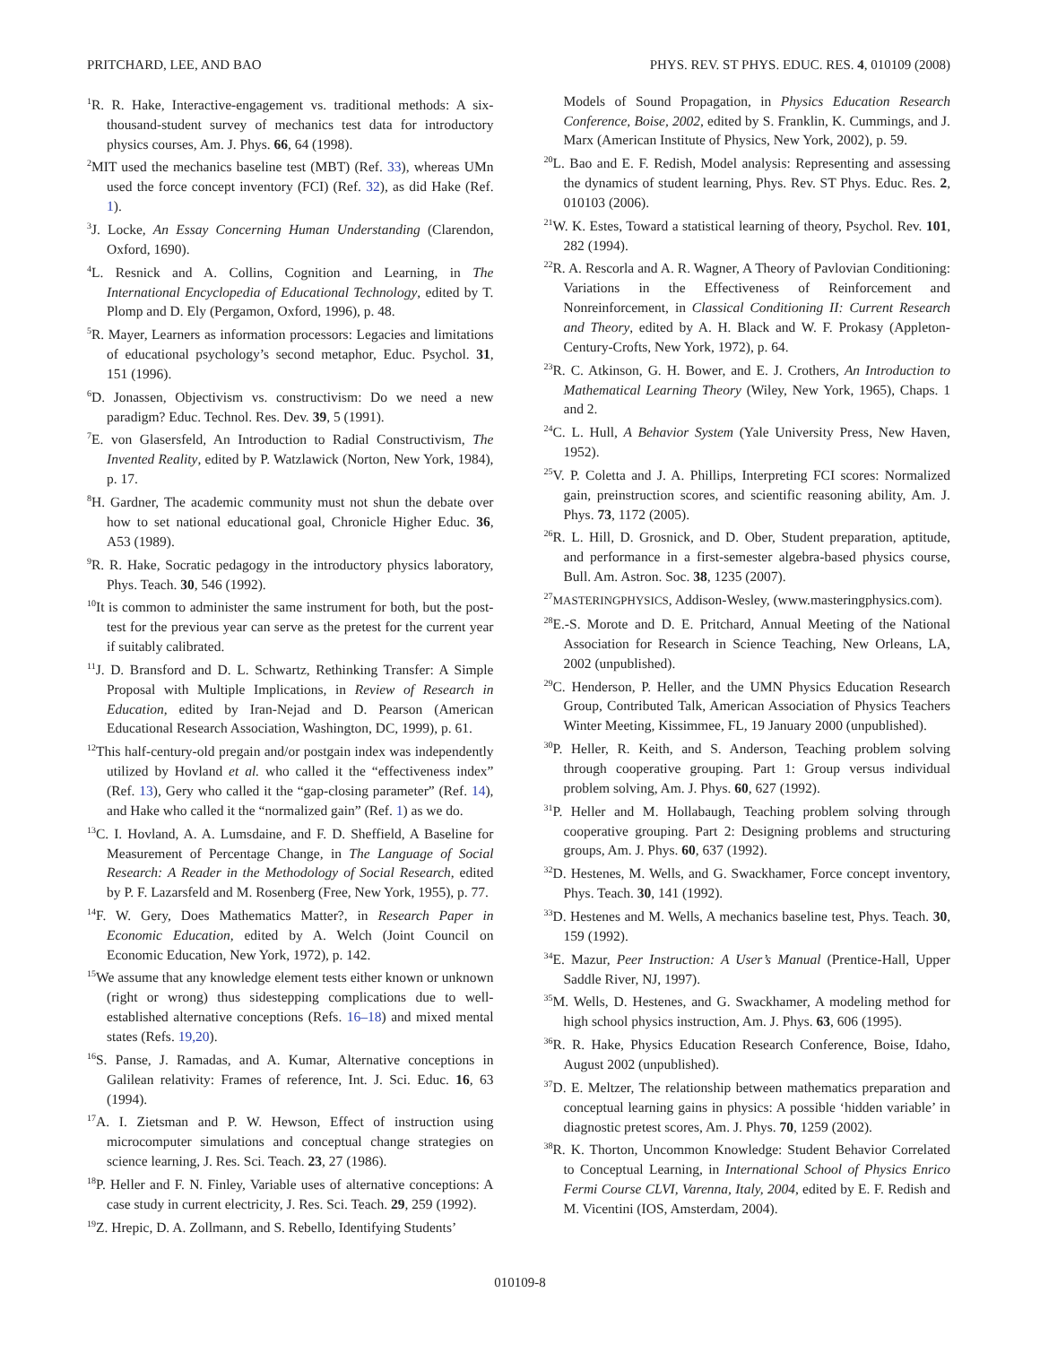PRITCHARD, LEE, AND BAO PHYS. REV. ST PHYS. EDUC. RES. 4, 010109 (2008)
<sup>1</sup> R. R. Hake, Interactive-engagement vs. traditional methods: A six-thousand-student survey of mechanics test data for introductory physics courses, Am. J. Phys. 66, 64 (1998).
<sup>2</sup> MIT used the mechanics baseline test (MBT) (Ref. 33), whereas UMn used the force concept inventory (FCI) (Ref. 32), as did Hake (Ref. 1).
<sup>3</sup> J. Locke, An Essay Concerning Human Understanding (Clarendon, Oxford, 1690).
<sup>4</sup> L. Resnick and A. Collins, Cognition and Learning, in The International Encyclopedia of Educational Technology, edited by T. Plomp and D. Ely (Pergamon, Oxford, 1996), p. 48.
<sup>5</sup> R. Mayer, Learners as information processors: Legacies and limitations of educational psychology’s second metaphor, Educ. Psychol. 31, 151 (1996).
<sup>6</sup> D. Jonassen, Objectivism vs. constructivism: Do we need a new paradigm? Educ. Technol. Res. Dev. 39, 5 (1991).
<sup>7</sup> E. von Glasersfeld, An Introduction to Radial Constructivism, The Invented Reality, edited by P. Watzlawick (Norton, New York, 1984), p. 17.
<sup>8</sup>H. Gardner, The academic community must not shun the debate over how to set national educational goal, Chronicle Higher Educ. 36, A53 (1989).
<sup>9</sup> R. R. Hake, Socratic pedagogy in the introductory physics laboratory, Phys. Teach. 30, 546 (1992).
<sup>10</sup> It is common to administer the same instrument for both, but the post-test for the previous year can serve as the pretest for the current year if suitably calibrated.
<sup>11</sup> J. D. Bransford and D. L. Schwartz, Rethinking Transfer: A Simple Proposal with Multiple Implications, in Review of Research in Education, edited by Iran-Nejad and D. Pearson (American Educational Research Association, Washington, DC, 1999), p. 61.
<sup>12</sup> This half-century-old pregain and/or postgain index was independently utilized by Hovland et al. who called it the “effectiveness index” (Ref. 13), Gery who called it the “gap-closing parameter” (Ref. 14), and Hake who called it the “normalized gain” (Ref. 1) as we do.
<sup>13</sup>C. I. Hovland, A. A. Lumsdaine, and F. D. Sheffield, A Baseline for Measurement of Percentage Change, in The Language of Social Research: A Reader in the Methodology of Social Research, edited by P. F. Lazarsfeld and M. Rosenberg (Free, New York, 1955), p. 77.
<sup>14</sup>F. W. Gery, Does Mathematics Matter?, in Research Paper in Economic Education, edited by A. Welch (Joint Council on Economic Education, New York, 1972), p. 142.
<sup>15</sup> We assume that any knowledge element tests either known or unknown (right or wrong) thus sidestepping complications due to well-established alternative conceptions (Refs. 16–18) and mixed mental states (Refs. 19,20).
<sup>16</sup>S. Panse, J. Ramadas, and A. Kumar, Alternative conceptions in Galilean relativity: Frames of reference, Int. J. Sci. Educ. 16, 63 (1994).
<sup>17</sup> A. I. Zietsman and P. W. Hewson, Effect of instruction using microcomputer simulations and conceptual change strategies on science learning, J. Res. Sci. Teach. 23, 27 (1986).
<sup>18</sup>P. Heller and F. N. Finley, Variable uses of alternative conceptions: A case study in current electricity, J. Res. Sci. Teach. 29, 259 (1992).
<sup>19</sup> Z. Hrepic, D. A. Zollmann, and S. Rebello, Identifying Students’
Models of Sound Propagation, in Physics Education Research Conference, Boise, 2002, edited by S. Franklin, K. Cummings, and J. Marx (American Institute of Physics, New York, 2002), p. 59.
<sup>20</sup> L. Bao and E. F. Redish, Model analysis: Representing and assessing the dynamics of student learning, Phys. Rev. ST Phys. Educ. Res. 2, 010103 (2006).
<sup>21</sup> W. K. Estes, Toward a statistical learning of theory, Psychol. Rev. 101, 282 (1994).
<sup>22</sup> R. A. Rescorla and A. R. Wagner, A Theory of Pavlovian Conditioning: Variations in the Effectiveness of Reinforcement and Nonreinforcement, in Classical Conditioning II: Current Research and Theory, edited by A. H. Black and W. F. Prokasy (Appleton-Century-Crofts, New York, 1972), p. 64.
<sup>23</sup> R. C. Atkinson, G. H. Bower, and E. J. Crothers, An Introduction to Mathematical Learning Theory (Wiley, New York, 1965), Chaps. 1 and 2.
<sup>24</sup>C. L. Hull, A Behavior System (Yale University Press, New Haven, 1952).
<sup>25</sup>V. P. Coletta and J. A. Phillips, Interpreting FCI scores: Normalized gain, preinstruction scores, and scientific reasoning ability, Am. J. Phys. 73, 1172 (2005).
<sup>26</sup> R. L. Hill, D. Grosnick, and D. Ober, Student preparation, aptitude, and performance in a first-semester algebra-based physics course, Bull. Am. Astron. Soc. 38, 1235 (2007).
<sup>27</sup> MASTERINGPHYSICS, Addison-Wesley, (www.masteringphysics.com).
<sup>28</sup> E.-S. Morote and D. E. Pritchard, Annual Meeting of the National Association for Research in Science Teaching, New Orleans, LA, 2002 (unpublished).
<sup>29</sup>C. Henderson, P. Heller, and the UMN Physics Education Research Group, Contributed Talk, American Association of Physics Teachers Winter Meeting, Kissimmee, FL, 19 January 2000 (unpublished).
<sup>30</sup>P. Heller, R. Keith, and S. Anderson, Teaching problem solving through cooperative grouping. Part 1: Group versus individual problem solving, Am. J. Phys. 60, 627 (1992).
<sup>31</sup>P. Heller and M. Hollabaugh, Teaching problem solving through cooperative grouping. Part 2: Designing problems and structuring groups, Am. J. Phys. 60, 637 (1992).
<sup>32</sup> D. Hestenes, M. Wells, and G. Swackhamer, Force concept inventory, Phys. Teach. 30, 141 (1992).
<sup>33</sup> D. Hestenes and M. Wells, A mechanics baseline test, Phys. Teach. 30, 159 (1992).
<sup>34</sup> E. Mazur, Peer Instruction: A User’s Manual (Prentice-Hall, Upper Saddle River, NJ, 1997).
<sup>35</sup> M. Wells, D. Hestenes, and G. Swackhamer, A modeling method for high school physics instruction, Am. J. Phys. 63, 606 (1995).
<sup>36</sup> R. R. Hake, Physics Education Research Conference, Boise, Idaho, August 2002 (unpublished).
<sup>37</sup> D. E. Meltzer, The relationship between mathematics preparation and conceptual learning gains in physics: A possible ‘hidden variable’ in diagnostic pretest scores, Am. J. Phys. 70, 1259 (2002).
<sup>38</sup> R. K. Thorton, Uncommon Knowledge: Student Behavior Correlated to Conceptual Learning, in International School of Physics Enrico Fermi Course CLVI, Varenna, Italy, 2004, edited by E. F. Redish and M. Vicentini (IOS, Amsterdam, 2004).
010109-8